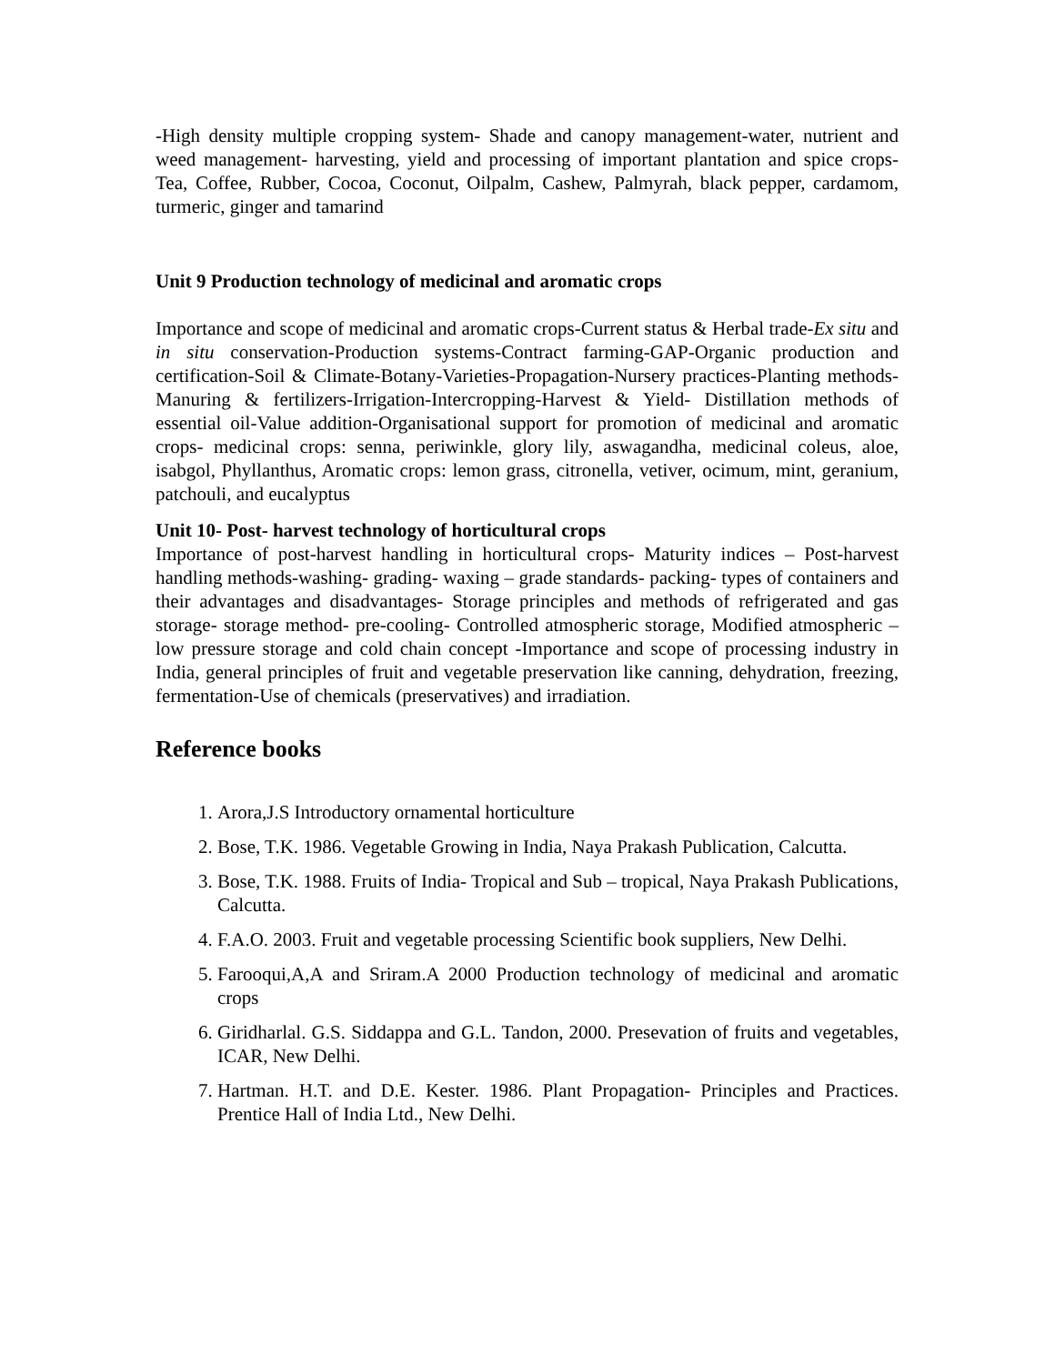-High density multiple cropping system- Shade and canopy management-water, nutrient and weed management- harvesting, yield and processing of important plantation and spice crops- Tea, Coffee, Rubber, Cocoa, Coconut, Oilpalm, Cashew, Palmyrah, black pepper, cardamom, turmeric, ginger and tamarind
Unit 9 Production technology of medicinal and aromatic crops
Importance and scope of medicinal and aromatic crops-Current status & Herbal trade-Ex situ and in situ conservation-Production systems-Contract farming-GAP-Organic production and certification-Soil & Climate-Botany-Varieties-Propagation-Nursery practices-Planting methods- Manuring & fertilizers-Irrigation-Intercropping-Harvest & Yield- Distillation methods of essential oil-Value addition-Organisational support for promotion of medicinal and aromatic crops- medicinal crops: senna, periwinkle, glory lily, aswagandha, medicinal coleus, aloe, isabgol, Phyllanthus, Aromatic crops: lemon grass, citronella, vetiver, ocimum, mint, geranium, patchouli, and eucalyptus
Unit 10- Post- harvest technology of horticultural crops
Importance of post-harvest handling in horticultural crops- Maturity indices – Post-harvest handling methods-washing- grading- waxing – grade standards- packing- types of containers and their advantages and disadvantages- Storage principles and methods of refrigerated and gas storage- storage method- pre-cooling- Controlled atmospheric storage, Modified atmospheric –low pressure storage and cold chain concept -Importance and scope of processing industry in India, general principles of fruit and vegetable preservation like canning, dehydration, freezing, fermentation-Use of chemicals (preservatives) and irradiation.
Reference books
1. Arora,J.S Introductory ornamental horticulture
2. Bose, T.K. 1986. Vegetable Growing in India, Naya Prakash Publication, Calcutta.
3. Bose, T.K. 1988. Fruits of India- Tropical and Sub – tropical, Naya Prakash Publications, Calcutta.
4. F.A.O. 2003. Fruit and vegetable processing Scientific book suppliers, New Delhi.
5. Farooqui,A,A and Sriram.A 2000 Production technology of medicinal and aromatic crops
6. Giridharlal. G.S. Siddappa and G.L. Tandon, 2000. Presevation of fruits and vegetables, ICAR, New Delhi.
7. Hartman. H.T. and D.E. Kester. 1986. Plant Propagation- Principles and Practices. Prentice Hall of India Ltd., New Delhi.